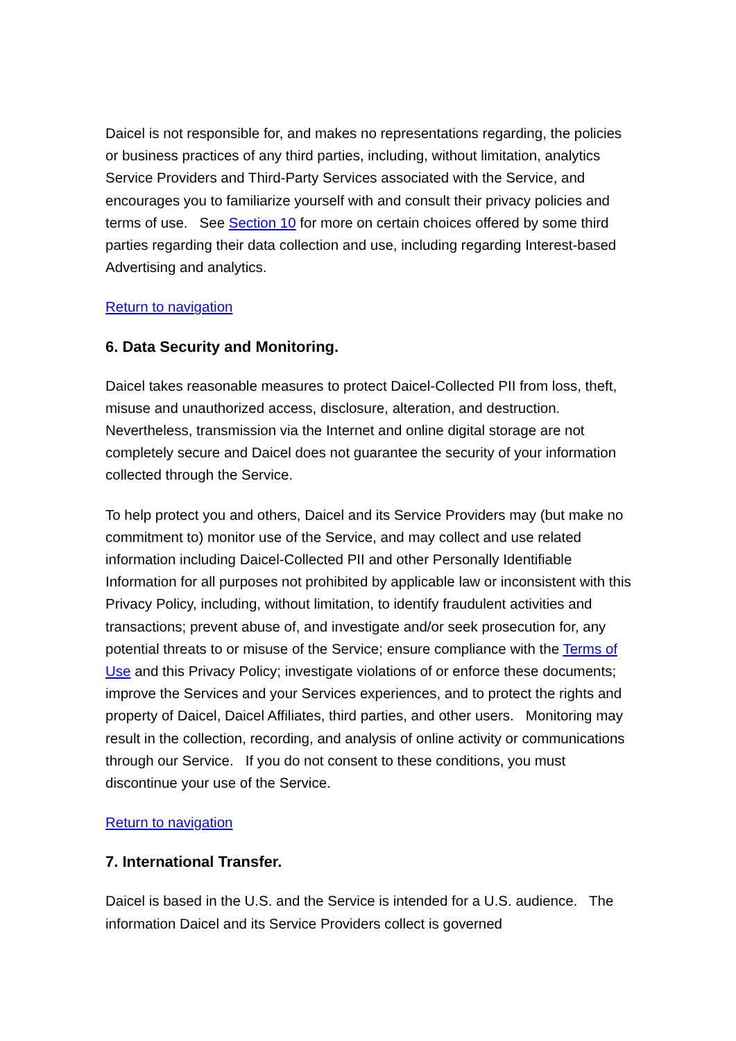Daicel is not responsible for, and makes no representations regarding, the policies or business practices of any third parties, including, without limitation, analytics Service Providers and Third-Party Services associated with the Service, and encourages you to familiarize yourself with and consult their privacy policies and terms of use. See Section 10 for more on certain choices offered by some third parties regarding their data collection and use, including regarding Interest-based Advertising and analytics.
Return to navigation
6. Data Security and Monitoring.
Daicel takes reasonable measures to protect Daicel-Collected PII from loss, theft, misuse and unauthorized access, disclosure, alteration, and destruction. Nevertheless, transmission via the Internet and online digital storage are not completely secure and Daicel does not guarantee the security of your information collected through the Service.
To help protect you and others, Daicel and its Service Providers may (but make no commitment to) monitor use of the Service, and may collect and use related information including Daicel-Collected PII and other Personally Identifiable Information for all purposes not prohibited by applicable law or inconsistent with this Privacy Policy, including, without limitation, to identify fraudulent activities and transactions; prevent abuse of, and investigate and/or seek prosecution for, any potential threats to or misuse of the Service; ensure compliance with the Terms of Use and this Privacy Policy; investigate violations of or enforce these documents; improve the Services and your Services experiences, and to protect the rights and property of Daicel, Daicel Affiliates, third parties, and other users. Monitoring may result in the collection, recording, and analysis of online activity or communications through our Service. If you do not consent to these conditions, you must discontinue your use of the Service.
Return to navigation
7. International Transfer.
Daicel is based in the U.S. and the Service is intended for a U.S. audience. The information Daicel and its Service Providers collect is governed